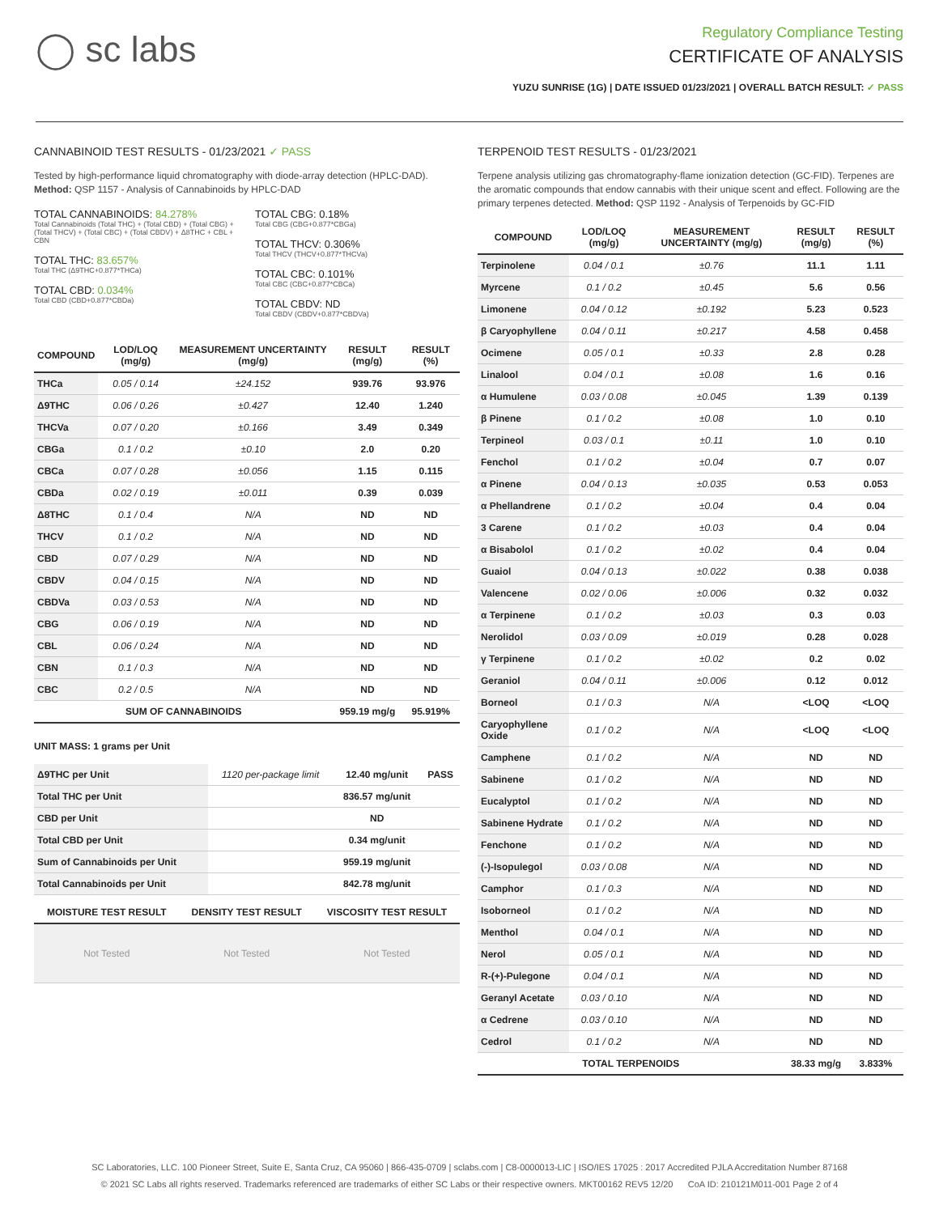◯ sc labs
Regulatory Compliance Testing
CERTIFICATE OF ANALYSIS
YUZU SUNRISE (1G) | DATE ISSUED 01/23/2021 | OVERALL BATCH RESULT: ✓ PASS
CANNABINOID TEST RESULTS - 01/23/2021 ✓ PASS
Tested by high-performance liquid chromatography with diode-array detection (HPLC-DAD). Method: QSP 1157 - Analysis of Cannabinoids by HPLC-DAD
TOTAL CANNABINOIDS: 84.278%
Total Cannabinoids (Total THC) + (Total CBD) + (Total CBG) + (Total THCV) + (Total CBC) + (Total CBDV) + Δ8THC + CBL + CBN
TOTAL THC: 83.657%
Total THC (Δ9THC+0.877*THCa)
TOTAL CBD: 0.034%
Total CBD (CBD+0.877*CBDa)
TOTAL CBG: 0.18%
Total CBG (CBG+0.877*CBGa)
TOTAL THCV: 0.306%
Total THCV (THCV+0.877*THCVa)
TOTAL CBC: 0.101%
Total CBC (CBC+0.877*CBCa)
TOTAL CBDV: ND
Total CBDV (CBDV+0.877*CBDVa)
| COMPOUND | LOD/LOQ (mg/g) | MEASUREMENT UNCERTAINTY (mg/g) | RESULT (mg/g) | RESULT (%) |
| --- | --- | --- | --- | --- |
| THCa | 0.05 / 0.14 | ±24.152 | 939.76 | 93.976 |
| Δ9THC | 0.06 / 0.26 | ±0.427 | 12.40 | 1.240 |
| THCVa | 0.07 / 0.20 | ±0.166 | 3.49 | 0.349 |
| CBGa | 0.1 / 0.2 | ±0.10 | 2.0 | 0.20 |
| CBCa | 0.07 / 0.28 | ±0.056 | 1.15 | 0.115 |
| CBDa | 0.02 / 0.19 | ±0.011 | 0.39 | 0.039 |
| Δ8THC | 0.1 / 0.4 | N/A | ND | ND |
| THCV | 0.1 / 0.2 | N/A | ND | ND |
| CBD | 0.07 / 0.29 | N/A | ND | ND |
| CBDV | 0.04 / 0.15 | N/A | ND | ND |
| CBDVa | 0.03 / 0.53 | N/A | ND | ND |
| CBG | 0.06 / 0.19 | N/A | ND | ND |
| CBL | 0.06 / 0.24 | N/A | ND | ND |
| CBN | 0.1 / 0.3 | N/A | ND | ND |
| CBC | 0.2 / 0.5 | N/A | ND | ND |
| SUM OF CANNABINOIDS | | | 959.19 mg/g | 95.919% |
UNIT MASS: 1 grams per Unit
| Δ9THC per Unit | 1120 per-package limit | 12.40 mg/unit | PASS |
| Total THC per Unit | | 836.57 mg/unit | |
| CBD per Unit | | ND | |
| Total CBD per Unit | | 0.34 mg/unit | |
| Sum of Cannabinoids per Unit | | 959.19 mg/unit | |
| Total Cannabinoids per Unit | | 842.78 mg/unit | |
| MOISTURE TEST RESULT | DENSITY TEST RESULT | VISCOSITY TEST RESULT |
| --- | --- | --- |
| Not Tested | Not Tested | Not Tested |
TERPENOID TEST RESULTS - 01/23/2021
Terpene analysis utilizing gas chromatography-flame ionization detection (GC-FID). Terpenes are the aromatic compounds that endow cannabis with their unique scent and effect. Following are the primary terpenes detected. Method: QSP 1192 - Analysis of Terpenoids by GC-FID
| COMPOUND | LOD/LOQ (mg/g) | MEASUREMENT UNCERTAINTY (mg/g) | RESULT (mg/g) | RESULT (%) |
| --- | --- | --- | --- | --- |
| Terpinolene | 0.04 / 0.1 | ±0.76 | 11.1 | 1.11 |
| Myrcene | 0.1 / 0.2 | ±0.45 | 5.6 | 0.56 |
| Limonene | 0.04 / 0.12 | ±0.192 | 5.23 | 0.523 |
| β Caryophyllene | 0.04 / 0.11 | ±0.217 | 4.58 | 0.458 |
| Ocimene | 0.05 / 0.1 | ±0.33 | 2.8 | 0.28 |
| Linalool | 0.04 / 0.1 | ±0.08 | 1.6 | 0.16 |
| α Humulene | 0.03 / 0.08 | ±0.045 | 1.39 | 0.139 |
| β Pinene | 0.1 / 0.2 | ±0.08 | 1.0 | 0.10 |
| Terpineol | 0.03 / 0.1 | ±0.11 | 1.0 | 0.10 |
| Fenchol | 0.1 / 0.2 | ±0.04 | 0.7 | 0.07 |
| α Pinene | 0.04 / 0.13 | ±0.035 | 0.53 | 0.053 |
| α Phellandrene | 0.1 / 0.2 | ±0.04 | 0.4 | 0.04 |
| 3 Carene | 0.1 / 0.2 | ±0.03 | 0.4 | 0.04 |
| α Bisabolol | 0.1 / 0.2 | ±0.02 | 0.4 | 0.04 |
| Guaiol | 0.04 / 0.13 | ±0.022 | 0.38 | 0.038 |
| Valencene | 0.02 / 0.06 | ±0.006 | 0.32 | 0.032 |
| α Terpinene | 0.1 / 0.2 | ±0.03 | 0.3 | 0.03 |
| Nerolidol | 0.03 / 0.09 | ±0.019 | 0.28 | 0.028 |
| γ Terpinene | 0.1 / 0.2 | ±0.02 | 0.2 | 0.02 |
| Geraniol | 0.04 / 0.11 | ±0.006 | 0.12 | 0.012 |
| Borneol | 0.1 / 0.3 | N/A | <LOQ | <LOQ |
| Caryophyllene Oxide | 0.1 / 0.2 | N/A | <LOQ | <LOQ |
| Camphene | 0.1 / 0.2 | N/A | ND | ND |
| Sabinene | 0.1 / 0.2 | N/A | ND | ND |
| Eucalyptol | 0.1 / 0.2 | N/A | ND | ND |
| Sabinene Hydrate | 0.1 / 0.2 | N/A | ND | ND |
| Fenchone | 0.1 / 0.2 | N/A | ND | ND |
| (-)-Isopulegol | 0.03 / 0.08 | N/A | ND | ND |
| Camphor | 0.1 / 0.3 | N/A | ND | ND |
| Isoborneol | 0.1 / 0.2 | N/A | ND | ND |
| Menthol | 0.04 / 0.1 | N/A | ND | ND |
| Nerol | 0.05 / 0.1 | N/A | ND | ND |
| R-(+)-Pulegone | 0.04 / 0.1 | N/A | ND | ND |
| Geranyl Acetate | 0.03 / 0.10 | N/A | ND | ND |
| α Cedrene | 0.03 / 0.10 | N/A | ND | ND |
| Cedrol | 0.1 / 0.2 | N/A | ND | ND |
| TOTAL TERPENOIDS | | | 38.33 mg/g | 3.833% |
SC Laboratories, LLC. 100 Pioneer Street, Suite E, Santa Cruz, CA 95060 | 866-435-0709 | sclabs.com | C8-0000013-LIC | ISO/IES 17025 : 2017 Accredited PJLA Accreditation Number 87168
© 2021 SC Labs all rights reserved. Trademarks referenced are trademarks of either SC Labs or their respective owners. MKT00162 REV5 12/20 CoA ID: 210121M011-001 Page 2 of 4